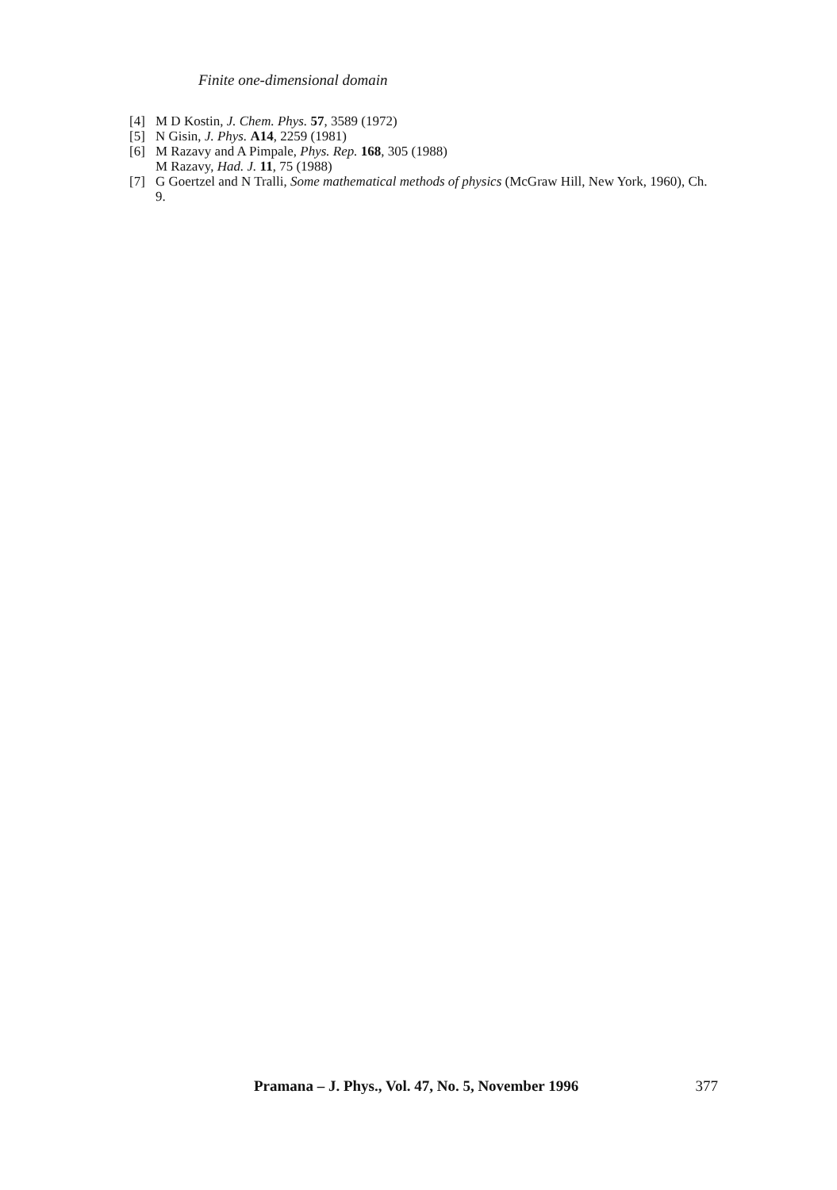Finite one-dimensional domain
[4] M D Kostin, J. Chem. Phys. 57, 3589 (1972)
[5] N Gisin, J. Phys. A14, 2259 (1981)
[6] M Razavy and A Pimpale, Phys. Rep. 168, 305 (1988)
M Razavy, Had. J. 11, 75 (1988)
[7] G Goertzel and N Tralli, Some mathematical methods of physics (McGraw Hill, New York, 1960), Ch. 9.
Pramana – J. Phys., Vol. 47, No. 5, November 1996 377